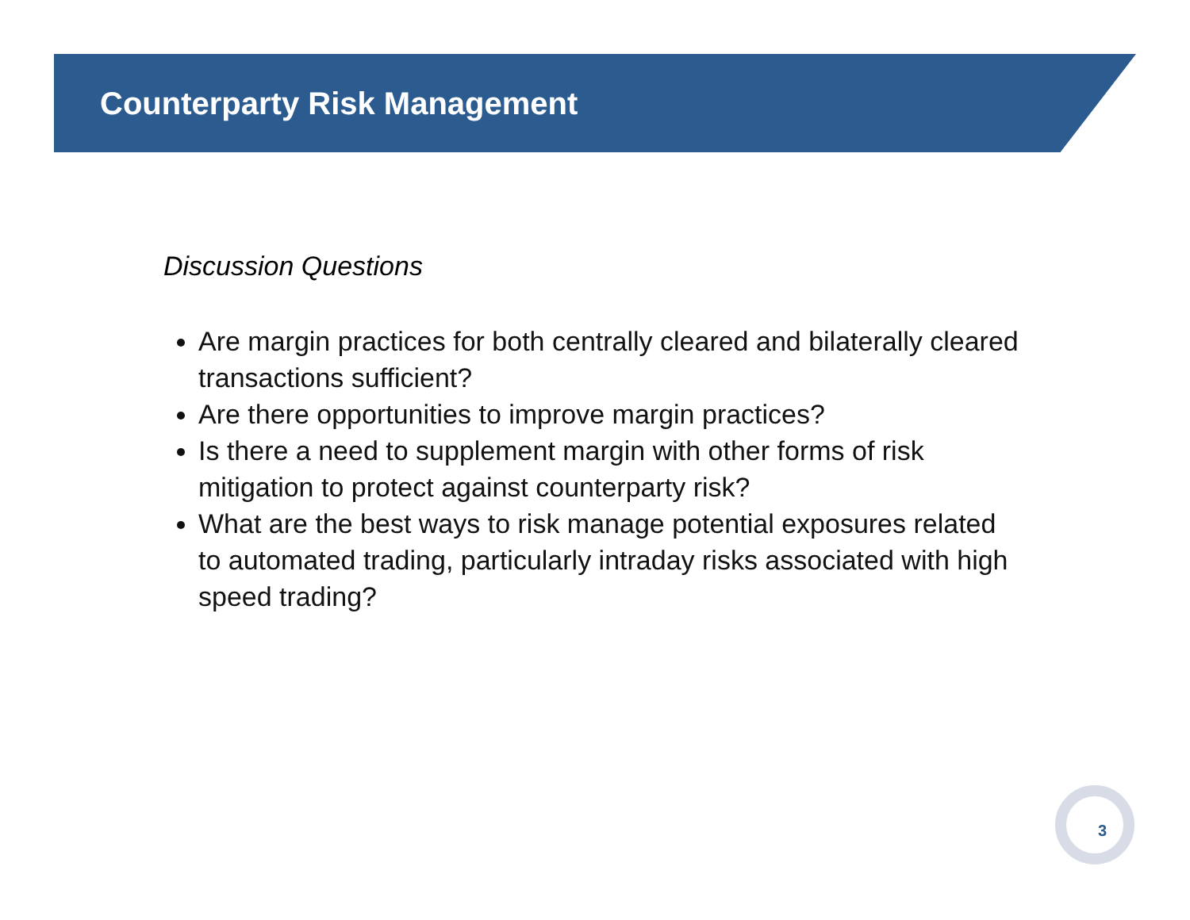Counterparty Risk Management
Discussion Questions
Are margin practices for both centrally cleared and bilaterally cleared transactions sufficient?
Are there opportunities to improve margin practices?
Is there a need to supplement margin with other forms of risk mitigation to protect against counterparty risk?
What are the best ways to risk manage potential exposures related to automated trading, particularly intraday risks associated with high speed trading?
3